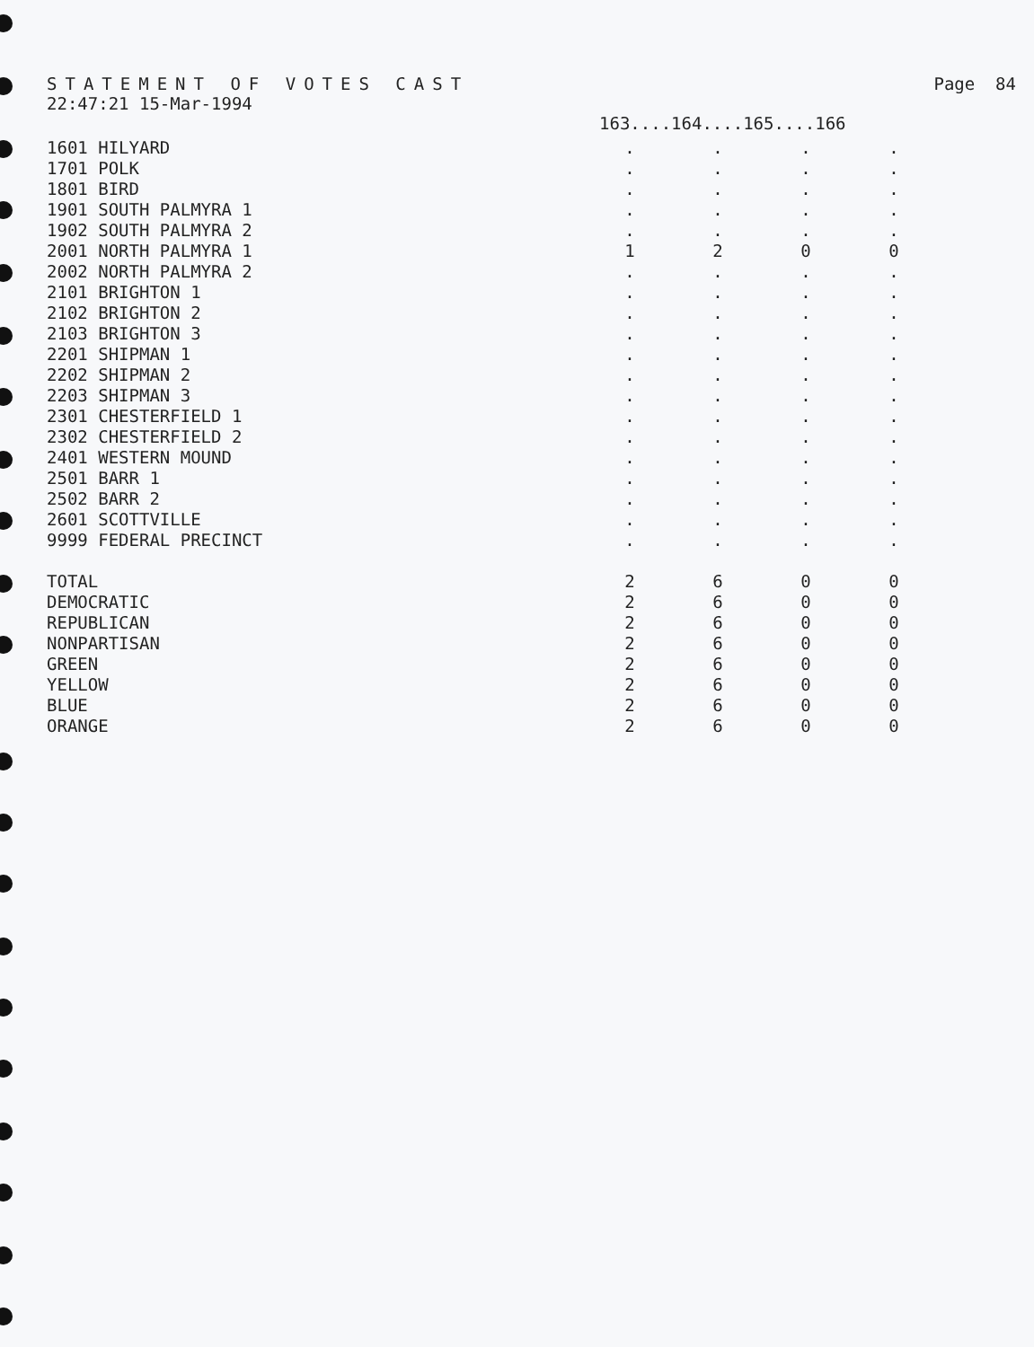STATEMENT OF VOTES CAST Page 84
22:47:21 15-Mar-1994
163....164....165....166
| 1601 HILYARD | . | . | . | . |
| 1701 POLK | . | . | . | . |
| 1801 BIRD | . | . | . | . |
| 1901 SOUTH PALMYRA 1 | . | . | . | . |
| 1902 SOUTH PALMYRA 2 | . | . | . | . |
| 2001 NORTH PALMYRA 1 | 1 | 2 | 0 | 0 |
| 2002 NORTH PALMYRA 2 | . | . | . | . |
| 2101 BRIGHTON 1 | . | . | . | . |
| 2102 BRIGHTON 2 | . | . | . | . |
| 2103 BRIGHTON 3 | . | . | . | . |
| 2201 SHIPMAN 1 | . | . | . | . |
| 2202 SHIPMAN 2 | . | . | . | . |
| 2203 SHIPMAN 3 | . | . | . | . |
| 2301 CHESTERFIELD 1 | . | . | . | . |
| 2302 CHESTERFIELD 2 | . | . | . | . |
| 2401 WESTERN MOUND | . | . | . | . |
| 2501 BARR 1 | . | . | . | . |
| 2502 BARR 2 | . | . | . | . |
| 2601 SCOTTVILLE | . | . | . | . |
| 9999 FEDERAL PRECINCT | . | . | . | . |
| TOTAL | 2 | 6 | 0 | 0 |
| DEMOCRATIC | 2 | 6 | 0 | 0 |
| REPUBLICAN | 2 | 6 | 0 | 0 |
| NONPARTISAN | 2 | 6 | 0 | 0 |
| GREEN | 2 | 6 | 0 | 0 |
| YELLOW | 2 | 6 | 0 | 0 |
| BLUE | 2 | 6 | 0 | 0 |
| ORANGE | 2 | 6 | 0 | 0 |